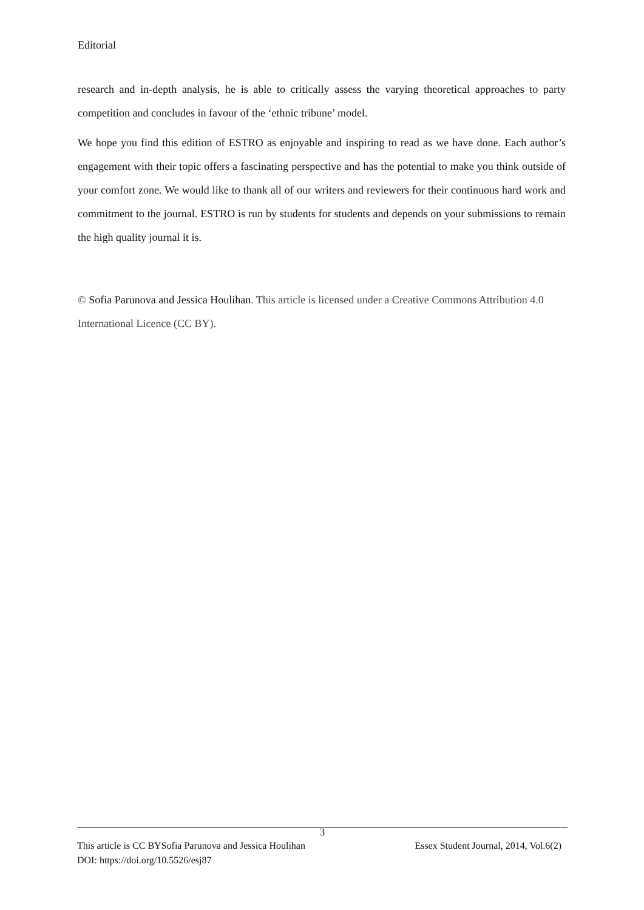Editorial
research and in-depth analysis, he is able to critically assess the varying theoretical approaches to party competition and concludes in favour of the ‘ethnic tribune’ model.
We hope you find this edition of ESTRO as enjoyable and inspiring to read as we have done. Each author’s engagement with their topic offers a fascinating perspective and has the potential to make you think outside of your comfort zone. We would like to thank all of our writers and reviewers for their continuous hard work and commitment to the journal. ESTRO is run by students for students and depends on your submissions to remain the high quality journal it is.
© Sofia Parunova and Jessica Houlihan. This article is licensed under a Creative Commons Attribution 4.0 International Licence (CC BY).
3
This article is CC BYSofia Parunova and Jessica Houlihan Essex Student Journal, 2014, Vol.6(2)
DOI: https://doi.org/10.5526/esj87